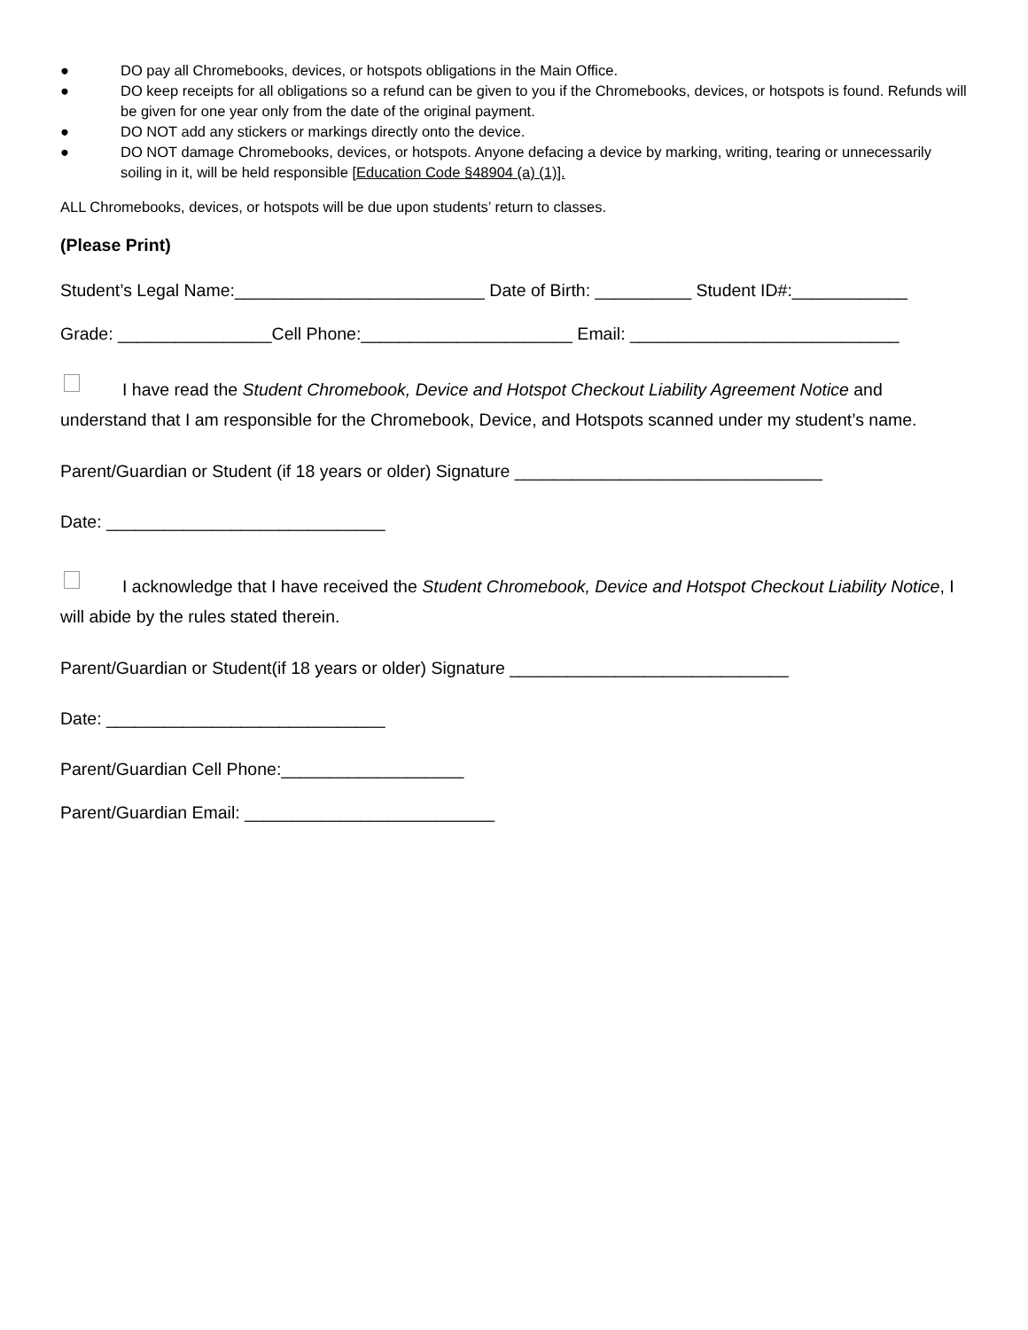● DO pay all Chromebooks, devices, or hotspots obligations in the Main Office.
● DO keep receipts for all obligations so a refund can be given to you if the Chromebooks, devices, or hotspots is found. Refunds will be given for one year only from the date of the original payment.
● DO NOT add any stickers or markings directly onto the device.
● DO NOT damage Chromebooks, devices, or hotspots. Anyone defacing a device by marking, writing, tearing or unnecessarily soiling in it, will be held responsible [Education Code §48904 (a) (1)].
ALL Chromebooks, devices, or hotspots will be due upon students’ return to classes.
(Please Print)
Student’s Legal Name:__________________________ Date of Birth: __________ Student ID#:____________
Grade: ________________Cell Phone:______________________ Email: ____________________________
I have read the Student Chromebook, Device and Hotspot Checkout Liability Agreement Notice and understand that I am responsible for the Chromebook, Device, and Hotspots scanned under my student’s name.
Parent/Guardian or Student (if 18 years or older) Signature ________________________________
Date: _____________________________
I acknowledge that I have received the Student Chromebook, Device and Hotspot Checkout Liability Notice, I will abide by the rules stated therein.
Parent/Guardian or Student(if 18 years or older) Signature _____________________________
Date: _____________________________
Parent/Guardian Cell Phone:___________________
Parent/Guardian Email: __________________________